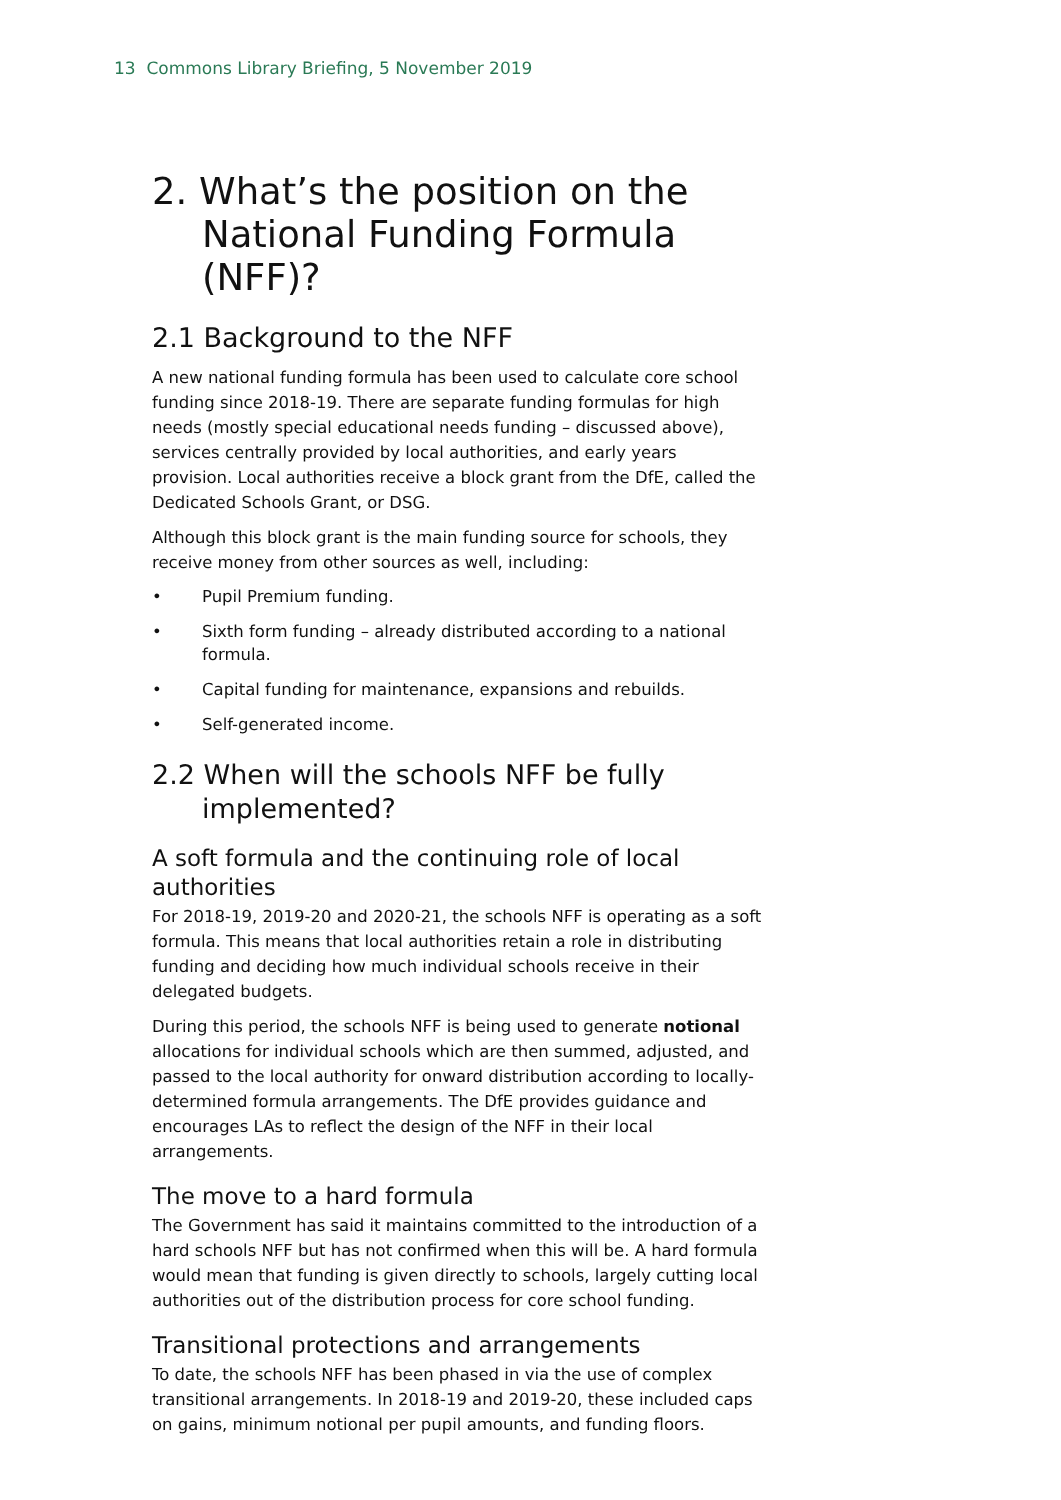13 Commons Library Briefing, 5 November 2019
2. What’s the position on the National Funding Formula (NFF)?
2.1 Background to the NFF
A new national funding formula has been used to calculate core school funding since 2018-19. There are separate funding formulas for high needs (mostly special educational needs funding – discussed above), services centrally provided by local authorities, and early years provision. Local authorities receive a block grant from the DfE, called the Dedicated Schools Grant, or DSG.
Although this block grant is the main funding source for schools, they receive money from other sources as well, including:
• Pupil Premium funding.
• Sixth form funding – already distributed according to a national formula.
• Capital funding for maintenance, expansions and rebuilds.
• Self-generated income.
2.2 When will the schools NFF be fully implemented?
A soft formula and the continuing role of local authorities
For 2018-19, 2019-20 and 2020-21, the schools NFF is operating as a soft formula. This means that local authorities retain a role in distributing funding and deciding how much individual schools receive in their delegated budgets.
During this period, the schools NFF is being used to generate notional allocations for individual schools which are then summed, adjusted, and passed to the local authority for onward distribution according to locally-determined formula arrangements. The DfE provides guidance and encourages LAs to reflect the design of the NFF in their local arrangements.
The move to a hard formula
The Government has said it maintains committed to the introduction of a hard schools NFF but has not confirmed when this will be. A hard formula would mean that funding is given directly to schools, largely cutting local authorities out of the distribution process for core school funding.
Transitional protections and arrangements
To date, the schools NFF has been phased in via the use of complex transitional arrangements. In 2018-19 and 2019-20, these included caps on gains, minimum notional per pupil amounts, and funding floors.